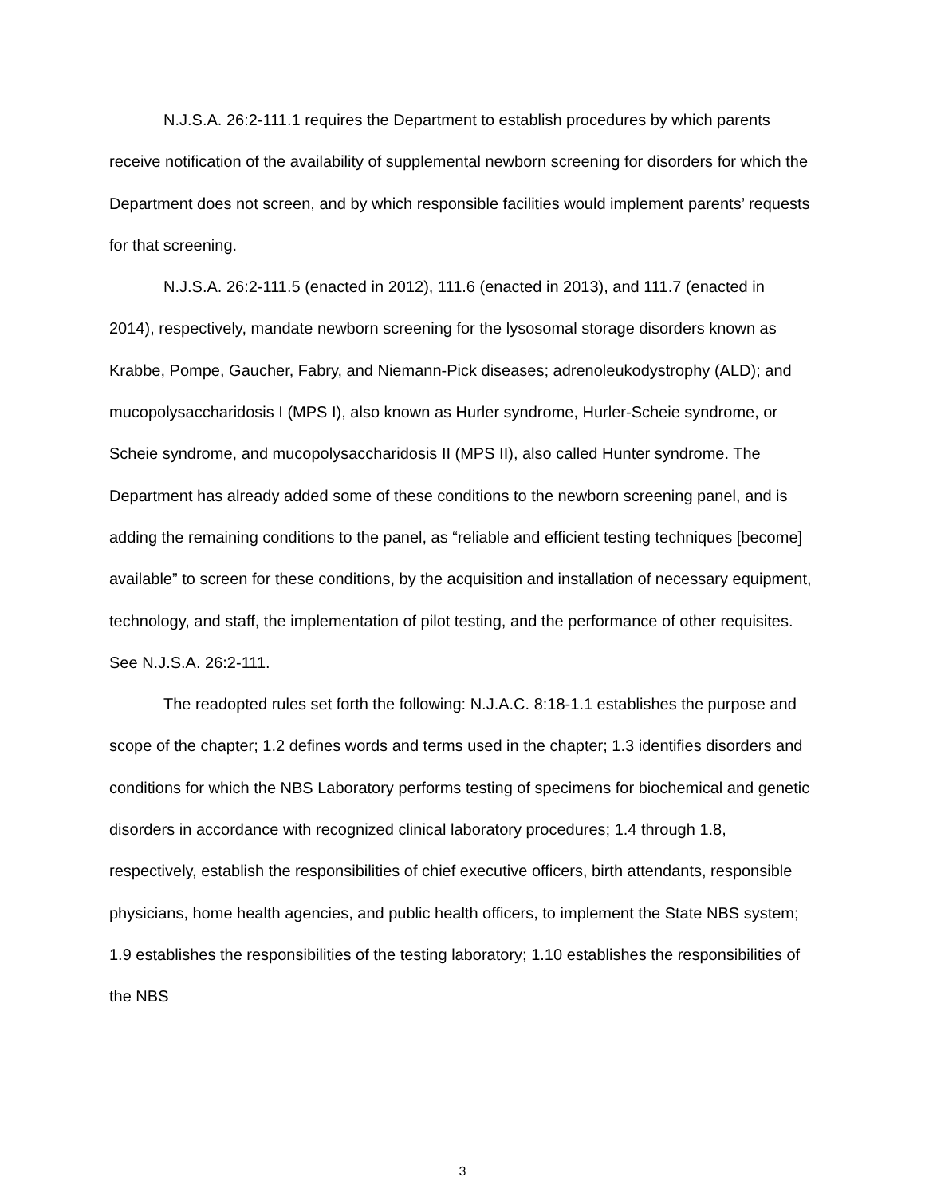N.J.S.A. 26:2-111.1 requires the Department to establish procedures by which parents receive notification of the availability of supplemental newborn screening for disorders for which the Department does not screen, and by which responsible facilities would implement parents’ requests for that screening.
N.J.S.A. 26:2-111.5 (enacted in 2012), 111.6 (enacted in 2013), and 111.7 (enacted in 2014), respectively, mandate newborn screening for the lysosomal storage disorders known as Krabbe, Pompe, Gaucher, Fabry, and Niemann-Pick diseases; adrenoleukodystrophy (ALD); and mucopolysaccharidosis I (MPS I), also known as Hurler syndrome, Hurler-Scheie syndrome, or Scheie syndrome, and mucopolysaccharidosis II (MPS II), also called Hunter syndrome. The Department has already added some of these conditions to the newborn screening panel, and is adding the remaining conditions to the panel, as “reliable and efficient testing techniques [become] available” to screen for these conditions, by the acquisition and installation of necessary equipment, technology, and staff, the implementation of pilot testing, and the performance of other requisites. See N.J.S.A. 26:2-111.
The readopted rules set forth the following: N.J.A.C. 8:18-1.1 establishes the purpose and scope of the chapter; 1.2 defines words and terms used in the chapter; 1.3 identifies disorders and conditions for which the NBS Laboratory performs testing of specimens for biochemical and genetic disorders in accordance with recognized clinical laboratory procedures; 1.4 through 1.8, respectively, establish the responsibilities of chief executive officers, birth attendants, responsible physicians, home health agencies, and public health officers, to implement the State NBS system; 1.9 establishes the responsibilities of the testing laboratory; 1.10 establishes the responsibilities of the NBS
3